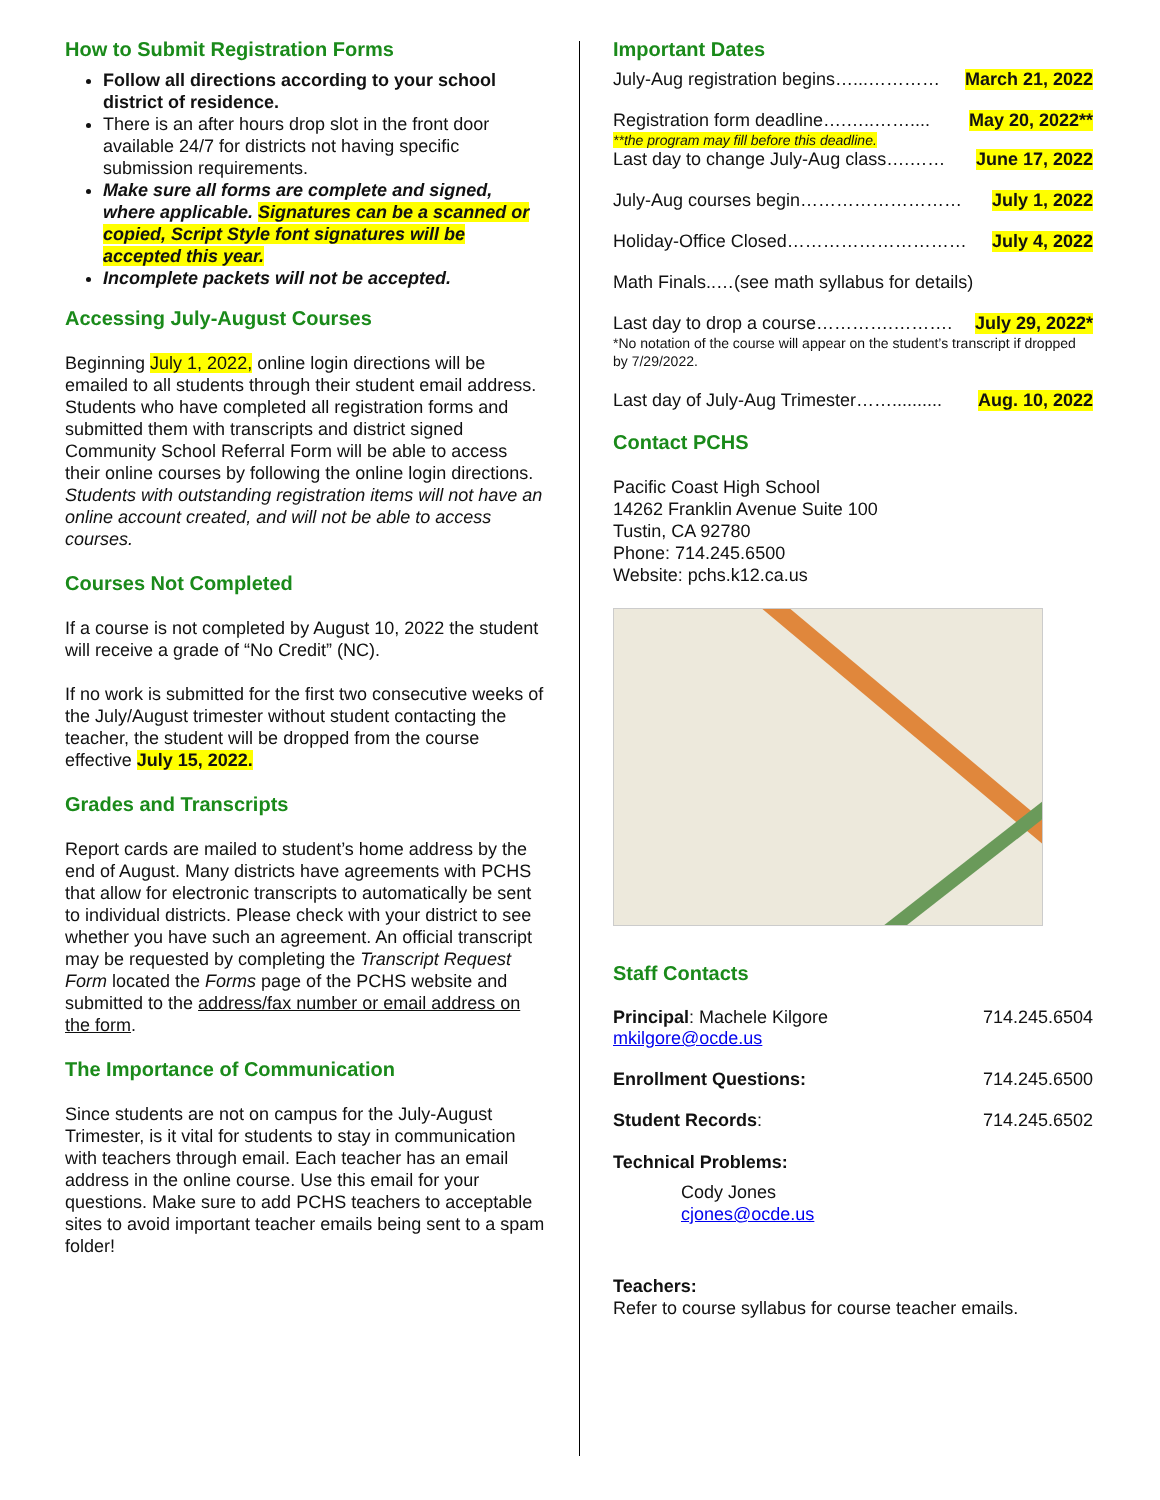How to Submit Registration Forms
Follow all directions according to your school district of residence.
There is an after hours drop slot in the front door available 24/7 for districts not having specific submission requirements.
Make sure all forms are complete and signed, where applicable. Signatures can be a scanned or copied, Script Style font signatures will be accepted this year.
Incomplete packets will not be accepted.
Accessing July-August Courses
Beginning July 1, 2022, online login directions will be emailed to all students through their student email address. Students who have completed all registration forms and submitted them with transcripts and district signed Community School Referral Form will be able to access their online courses by following the online login directions. Students with outstanding registration items will not have an online account created, and will not be able to access courses.
Courses Not Completed
If a course is not completed by August 10, 2022 the student will receive a grade of “No Credit” (NC).
If no work is submitted for the first two consecutive weeks of the July/August trimester without student contacting the teacher, the student will be dropped from the course effective July 15, 2022.
Grades and Transcripts
Report cards are mailed to student’s home address by the end of August. Many districts have agreements with PCHS that allow for electronic transcripts to automatically be sent to individual districts. Please check with your district to see whether you have such an agreement. An official transcript may be requested by completing the Transcript Request Form located the Forms page of the PCHS website and submitted to the address/fax number or email address on the form.
The Importance of Communication
Since students are not on campus for the July-August Trimester, is it vital for students to stay in communication with teachers through email. Each teacher has an email address in the online course. Use this email for your questions. Make sure to add PCHS teachers to acceptable sites to avoid important teacher emails being sent to a spam folder!
Important Dates
July-Aug registration begins…...………… March 21, 2022
Registration form deadline….…..…….... May 20, 2022**
**the program may fill before this deadline.
Last day to change July-Aug class….…… June 17, 2022
July-Aug courses begin……………………… July 1, 2022
Holiday-Office Closed………………………… July 4, 2022
Math Finals..…(see math syllabus for details)
Last day to drop a course………….………. July 29, 2022*
*No notation of the course will appear on the student’s transcript if dropped by 7/29/2022.
Last day of July-Aug Trimester…….......... Aug. 10, 2022
Contact PCHS
Pacific Coast High School
14262 Franklin Avenue Suite 100
Tustin, CA 92780
Phone: 714.245.6500
Website: pchs.k12.ca.us
Staff Contacts
Principal: Machele Kilgore
mkilgore@ocde.us 714.245.6504
Enrollment Questions: 714.245.6500
Student Records: 714.245.6502
Technical Problems:
Cody Jones
cjones@ocde.us
Teachers:
Refer to course syllabus for course teacher emails.